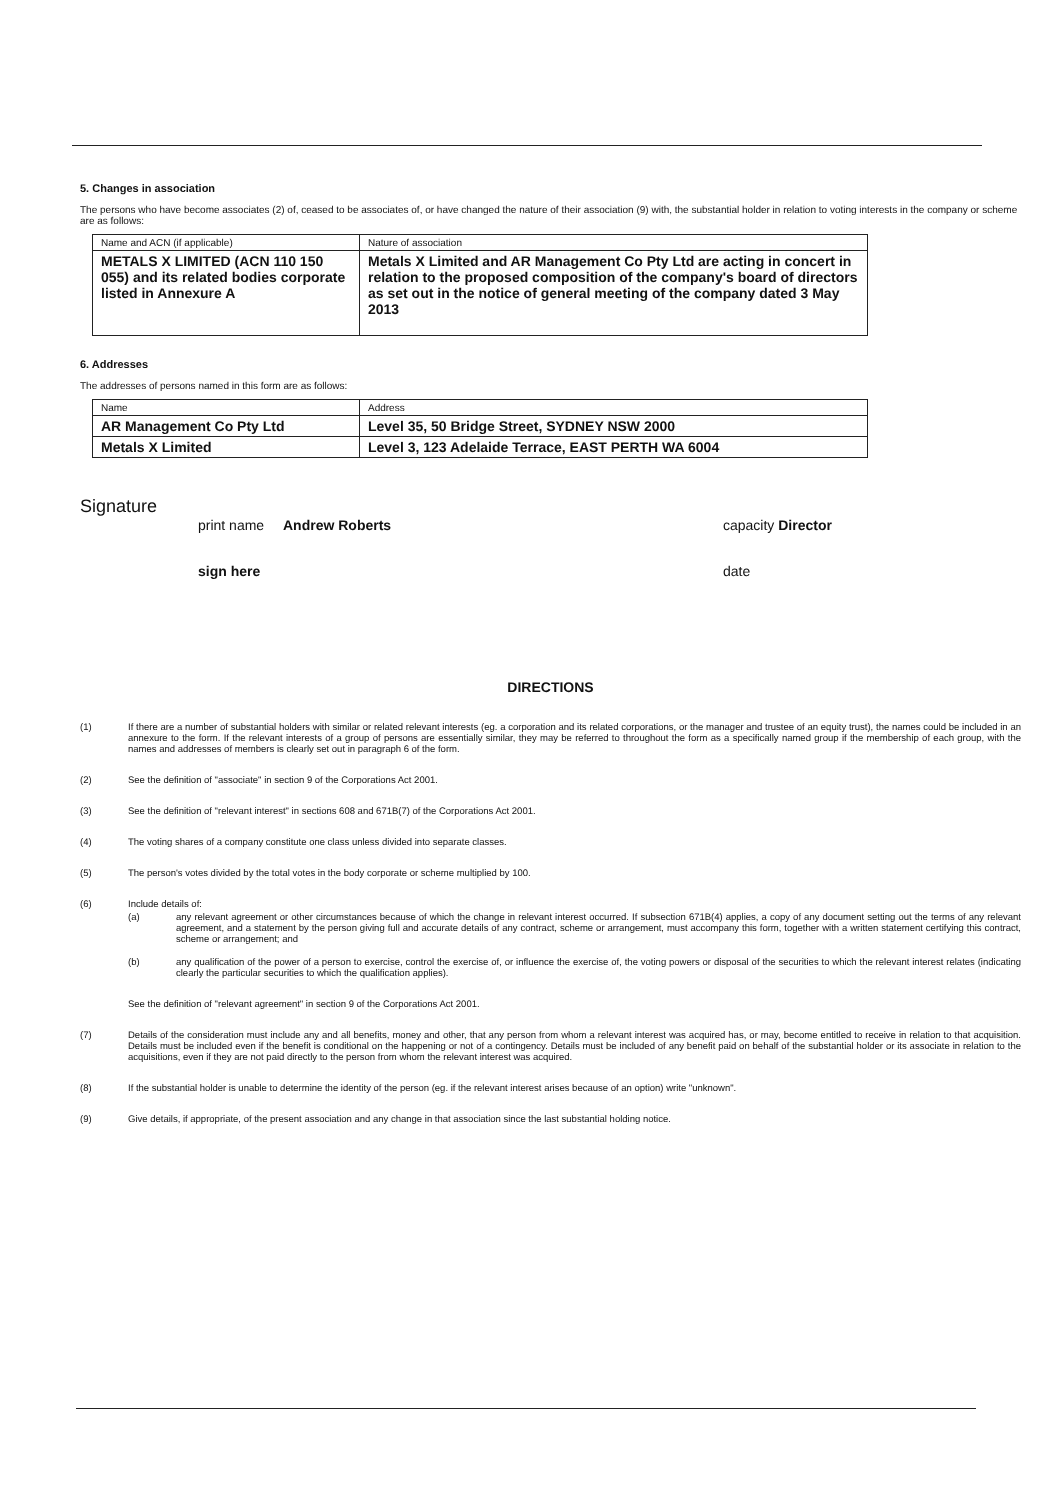5. Changes in association
The persons who have become associates (2) of, ceased to be associates of, or have changed the nature of their association (9) with, the substantial holder in relation to voting interests in the company or scheme are as follows:
| Name and ACN (if applicable) | Nature of association |
| METALS X LIMITED (ACN 110 150 055) and its related bodies corporate listed in Annexure A | Metals X Limited and AR Management Co Pty Ltd are acting in concert in relation to the proposed composition of the company's board of directors as set out in the notice of general meeting of the company dated 3 May 2013 |
6. Addresses
The addresses of persons named in this form are as follows:
| Name | Address |
| AR Management Co Pty Ltd | Level 35, 50 Bridge Street, SYDNEY NSW 2000 |
| Metals X Limited | Level 3, 123 Adelaide Terrace, EAST PERTH WA 6004 |
Signature
print name Andrew Roberts capacity Director
sign here date
DIRECTIONS
(1) If there are a number of substantial holders with similar or related relevant interests (eg. a corporation and its related corporations, or the manager and trustee of an equity trust), the names could be included in an annexure to the form. If the relevant interests of a group of persons are essentially similar, they may be referred to throughout the form as a specifically named group if the membership of each group, with the names and addresses of members is clearly set out in paragraph 6 of the form.
(2) See the definition of "associate" in section 9 of the Corporations Act 2001.
(3) See the definition of "relevant interest" in sections 608 and 671B(7) of the Corporations Act 2001.
(4) The voting shares of a company constitute one class unless divided into separate classes.
(5) The person's votes divided by the total votes in the body corporate or scheme multiplied by 100.
(6) Include details of:
(a) any relevant agreement or other circumstances because of which the change in relevant interest occurred. If subsection 671B(4) applies, a copy of any document setting out the terms of any relevant agreement, and a statement by the person giving full and accurate details of any contract, scheme or arrangement, must accompany this form, together with a written statement certifying this contract, scheme or arrangement; and
(b) any qualification of the power of a person to exercise, control the exercise of, or influence the exercise of, the voting powers or disposal of the securities to which the relevant interest relates (indicating clearly the particular securities to which the qualification applies).
See the definition of "relevant agreement" in section 9 of the Corporations Act 2001.
(7) Details of the consideration must include any and all benefits, money and other, that any person from whom a relevant interest was acquired has, or may, become entitled to receive in relation to that acquisition. Details must be included even if the benefit is conditional on the happening or not of a contingency. Details must be included of any benefit paid on behalf of the substantial holder or its associate in relation to the acquisitions, even if they are not paid directly to the person from whom the relevant interest was acquired.
(8) If the substantial holder is unable to determine the identity of the person (eg. if the relevant interest arises because of an option) write "unknown".
(9) Give details, if appropriate, of the present association and any change in that association since the last substantial holding notice.